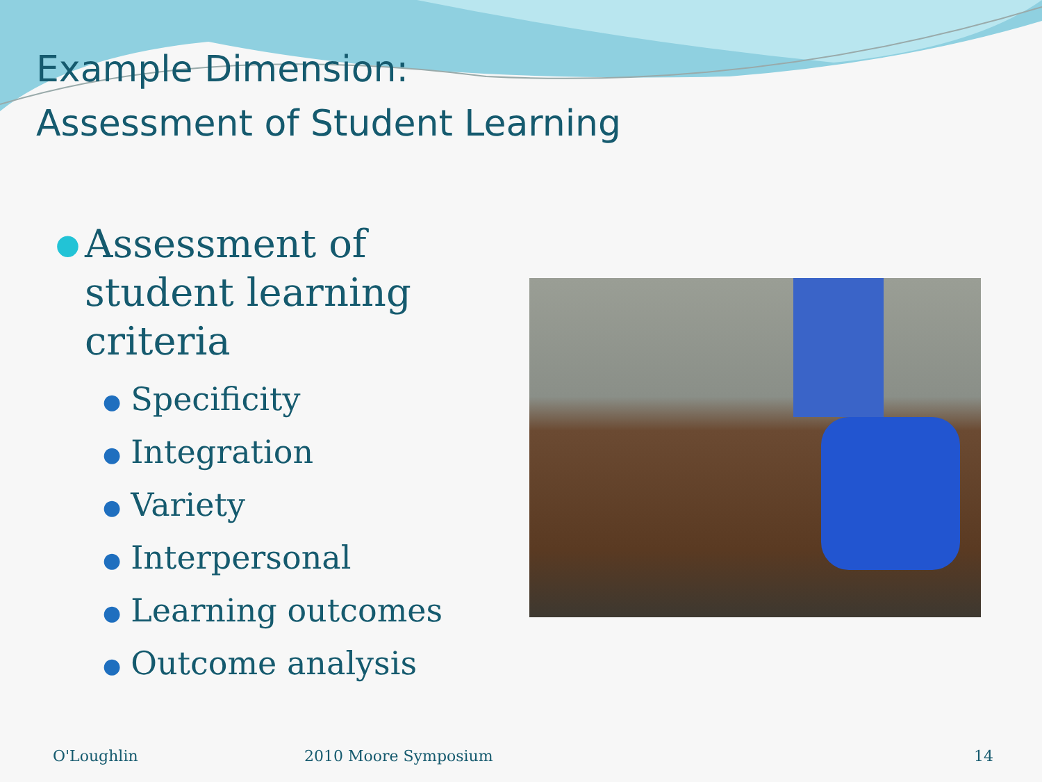Example Dimension:
Assessment of Student Learning
● Assessment of student learning criteria
● Specificity
● Integration
● Variety
● Interpersonal
● Learning outcomes
● Outcome analysis
O'Loughlin 2010 Moore Symposium 14